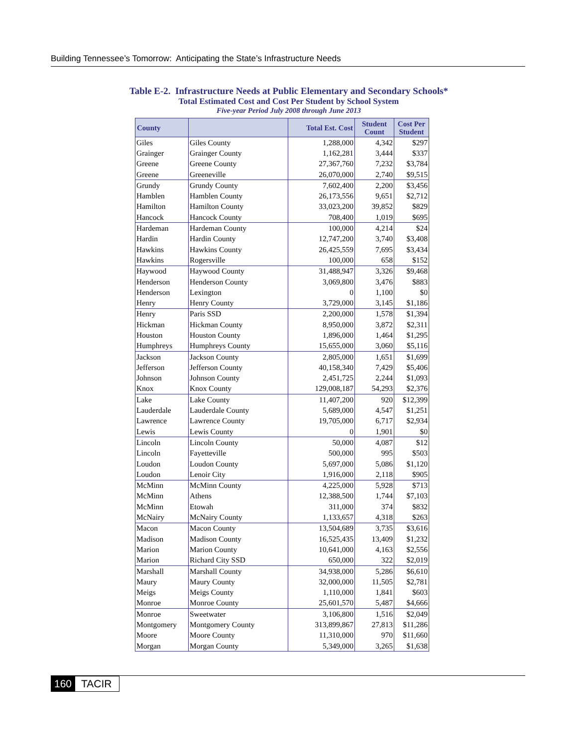Building Tennessee’s Tomorrow: Anticipating the State’s Infrastructure Needs
Table E-2. Infrastructure Needs at Public Elementary and Secondary Schools*
Total Estimated Cost and Cost Per Student by School System
Five-year Period July 2008 through June 2013
| County | | Total Est. Cost | Student Count | Cost Per Student |
| --- | --- | --- | --- | --- |
| Giles | Giles County | 1,288,000 | 4,342 | $297 |
| Grainger | Grainger County | 1,162,281 | 3,444 | $337 |
| Greene | Greene County | 27,367,760 | 7,232 | $3,784 |
| Greene | Greeneville | 26,070,000 | 2,740 | $9,515 |
| Grundy | Grundy County | 7,602,400 | 2,200 | $3,456 |
| Hamblen | Hamblen County | 26,173,556 | 9,651 | $2,712 |
| Hamilton | Hamilton County | 33,023,200 | 39,852 | $829 |
| Hancock | Hancock County | 708,400 | 1,019 | $695 |
| Hardeman | Hardeman County | 100,000 | 4,214 | $24 |
| Hardin | Hardin County | 12,747,200 | 3,740 | $3,408 |
| Hawkins | Hawkins County | 26,425,559 | 7,695 | $3,434 |
| Hawkins | Rogersville | 100,000 | 658 | $152 |
| Haywood | Haywood County | 31,488,947 | 3,326 | $9,468 |
| Henderson | Henderson County | 3,069,800 | 3,476 | $883 |
| Henderson | Lexington | 0 | 1,100 | $0 |
| Henry | Henry County | 3,729,000 | 3,145 | $1,186 |
| Henry | Paris SSD | 2,200,000 | 1,578 | $1,394 |
| Hickman | Hickman County | 8,950,000 | 3,872 | $2,311 |
| Houston | Houston County | 1,896,000 | 1,464 | $1,295 |
| Humphreys | Humphreys County | 15,655,000 | 3,060 | $5,116 |
| Jackson | Jackson County | 2,805,000 | 1,651 | $1,699 |
| Jefferson | Jefferson County | 40,158,340 | 7,429 | $5,406 |
| Johnson | Johnson County | 2,451,725 | 2,244 | $1,093 |
| Knox | Knox County | 129,008,187 | 54,293 | $2,376 |
| Lake | Lake County | 11,407,200 | 920 | $12,399 |
| Lauderdale | Lauderdale County | 5,689,000 | 4,547 | $1,251 |
| Lawrence | Lawrence County | 19,705,000 | 6,717 | $2,934 |
| Lewis | Lewis County | 0 | 1,901 | $0 |
| Lincoln | Lincoln County | 50,000 | 4,087 | $12 |
| Lincoln | Fayetteville | 500,000 | 995 | $503 |
| Loudon | Loudon County | 5,697,000 | 5,086 | $1,120 |
| Loudon | Lenoir City | 1,916,000 | 2,118 | $905 |
| McMinn | McMinn County | 4,225,000 | 5,928 | $713 |
| McMinn | Athens | 12,388,500 | 1,744 | $7,103 |
| McMinn | Etowah | 311,000 | 374 | $832 |
| McNairy | McNairy County | 1,133,657 | 4,318 | $263 |
| Macon | Macon County | 13,504,689 | 3,735 | $3,616 |
| Madison | Madison County | 16,525,435 | 13,409 | $1,232 |
| Marion | Marion County | 10,641,000 | 4,163 | $2,556 |
| Marion | Richard City SSD | 650,000 | 322 | $2,019 |
| Marshall | Marshall County | 34,938,000 | 5,286 | $6,610 |
| Maury | Maury County | 32,000,000 | 11,505 | $2,781 |
| Meigs | Meigs County | 1,110,000 | 1,841 | $603 |
| Monroe | Monroe County | 25,601,570 | 5,487 | $4,666 |
| Monroe | Sweetwater | 3,106,800 | 1,516 | $2,049 |
| Montgomery | Montgomery County | 313,899,867 | 27,813 | $11,286 |
| Moore | Moore County | 11,310,000 | 970 | $11,660 |
| Morgan | Morgan County | 5,349,000 | 3,265 | $1,638 |
160 TACIR